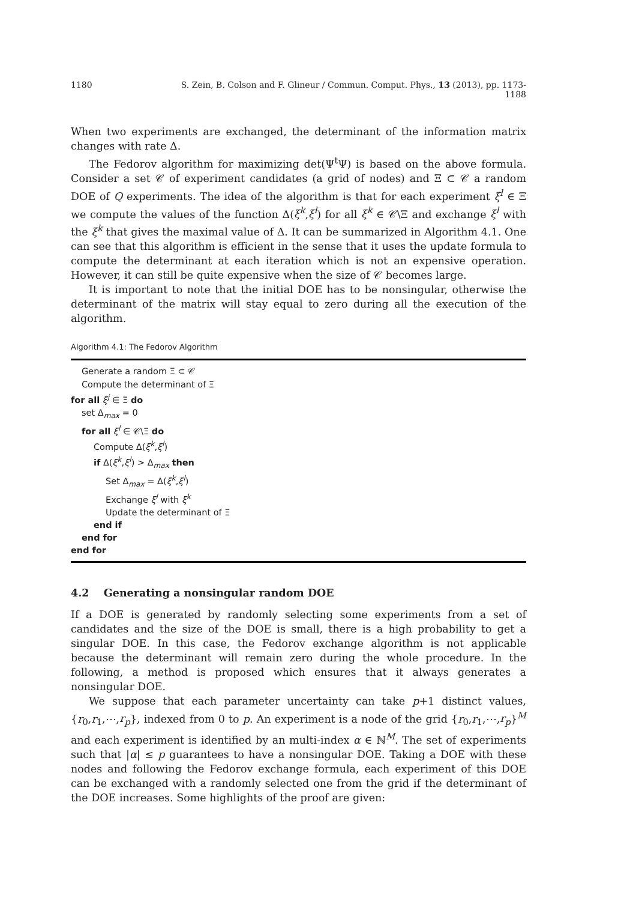1180 S. Zein, B. Colson and F. Glineur / Commun. Comput. Phys., 13 (2013), pp. 1173-1188
When two experiments are exchanged, the determinant of the information matrix changes with rate Δ.
The Fedorov algorithm for maximizing det(Ψ<sup>t</sup>Ψ) is based on the above formula. Consider a set 𝒞 of experiment candidates (a grid of nodes) and Ξ ⊂ 𝒞 a random DOE of Q experiments. The idea of the algorithm is that for each experiment ξ<sup>l</sup> ∈ Ξ we compute the values of the function Δ(ξ<sup>k</sup>,ξ<sup>l</sup>) for all ξ<sup>k</sup> ∈ 𝒞\Ξ and exchange ξ<sup>l</sup> with the ξ<sup>k</sup> that gives the maximal value of Δ. It can be summarized in Algorithm 4.1. One can see that this algorithm is efficient in the sense that it uses the update formula to compute the determinant at each iteration which is not an expensive operation. However, it can still be quite expensive when the size of 𝒞 becomes large.
It is important to note that the initial DOE has to be nonsingular, otherwise the determinant of the matrix will stay equal to zero during all the execution of the algorithm.
Algorithm 4.1: The Fedorov Algorithm
Generate a random Ξ ⊂ 𝒞
Compute the determinant of Ξ
for all ξ<sup>j</sup> ∈ Ξ do
set Δ<sub>max</sub> = 0
for all ξ<sup>l</sup> ∈ 𝒞\Ξ do
Compute Δ(ξ<sup>k</sup>,ξ<sup>l</sup>)
if Δ(ξ<sup>k</sup>,ξ<sup>l</sup>) > Δ<sub>max</sub> then
Set Δ<sub>max</sub> = Δ(ξ<sup>k</sup>,ξ<sup>l</sup>)
Exchange ξ<sup>l</sup> with ξ<sup>k</sup>
Update the determinant of Ξ
end if
end for
end for
4.2 Generating a nonsingular random DOE
If a DOE is generated by randomly selecting some experiments from a set of candidates and the size of the DOE is small, there is a high probability to get a singular DOE. In this case, the Fedorov exchange algorithm is not applicable because the determinant will remain zero during the whole procedure. In the following, a method is proposed which ensures that it always generates a nonsingular DOE.
We suppose that each parameter uncertainty can take p+1 distinct values, {r<sub>0</sub>,r<sub>1</sub>,⋯,r<sub>p</sub>}, indexed from 0 to p. An experiment is a node of the grid {r<sub>0</sub>,r<sub>1</sub>,⋯,r<sub>p</sub>}<sup>M</sup> and each experiment is identified by an multi-index α ∈ ℕ<sup>M</sup>. The set of experiments such that |α| ≤ p guarantees to have a nonsingular DOE. Taking a DOE with these nodes and following the Fedorov exchange formula, each experiment of this DOE can be exchanged with a randomly selected one from the grid if the determinant of the DOE increases. Some highlights of the proof are given: